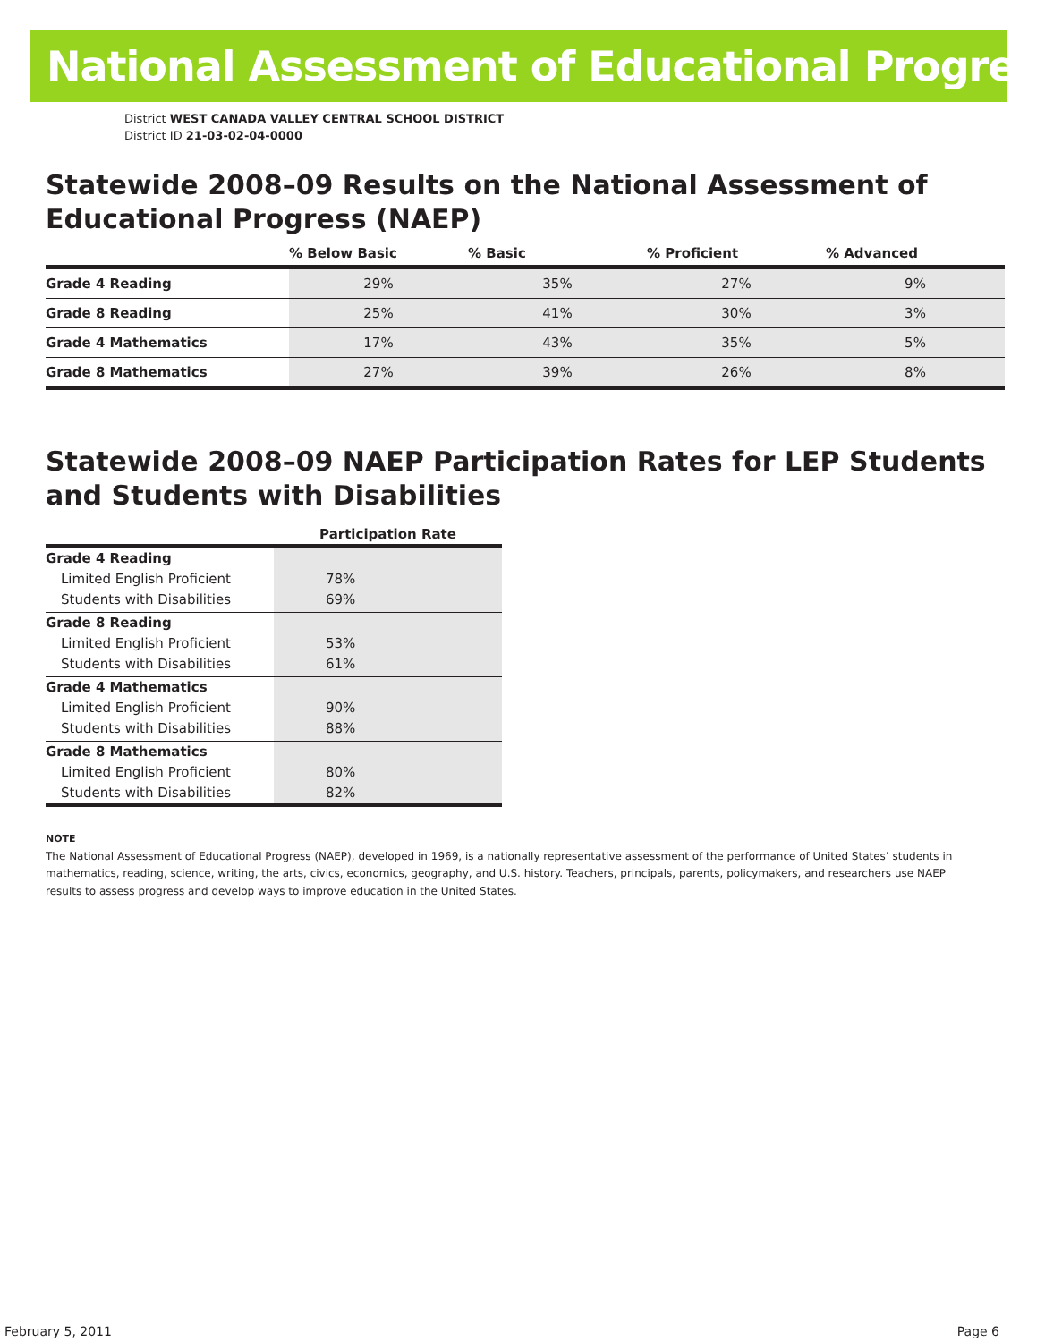National Assessment of Educational Progress
District WEST CANADA VALLEY CENTRAL SCHOOL DISTRICT
District ID 21-03-02-04-0000
Statewide 2008–09 Results on the National Assessment of Educational Progress (NAEP)
| | % Below Basic | % Basic | % Proficient | % Advanced |
| --- | --- | --- | --- | --- |
| Grade 4 Reading | 29% | 35% | 27% | 9% |
| Grade 8 Reading | 25% | 41% | 30% | 3% |
| Grade 4 Mathematics | 17% | 43% | 35% | 5% |
| Grade 8 Mathematics | 27% | 39% | 26% | 8% |
Statewide 2008–09 NAEP Participation Rates for LEP Students and Students with Disabilities
| | Participation Rate |
| --- | --- |
| Grade 4 Reading Limited English Proficient Students with Disabilities | 78% 69% |
| Grade 8 Reading Limited English Proficient Students with Disabilities | 53% 61% |
| Grade 4 Mathematics Limited English Proficient Students with Disabilities | 90% 88% |
| Grade 8 Mathematics Limited English Proficient Students with Disabilities | 80% 82% |
NOTE
The National Assessment of Educational Progress (NAEP), developed in 1969, is a nationally representative assessment of the performance of United States’ students in mathematics, reading, science, writing, the arts, civics, economics, geography, and U.S. history. Teachers, principals, parents, policymakers, and researchers use NAEP results to assess progress and develop ways to improve education in the United States.
February 5, 2011 Page 6